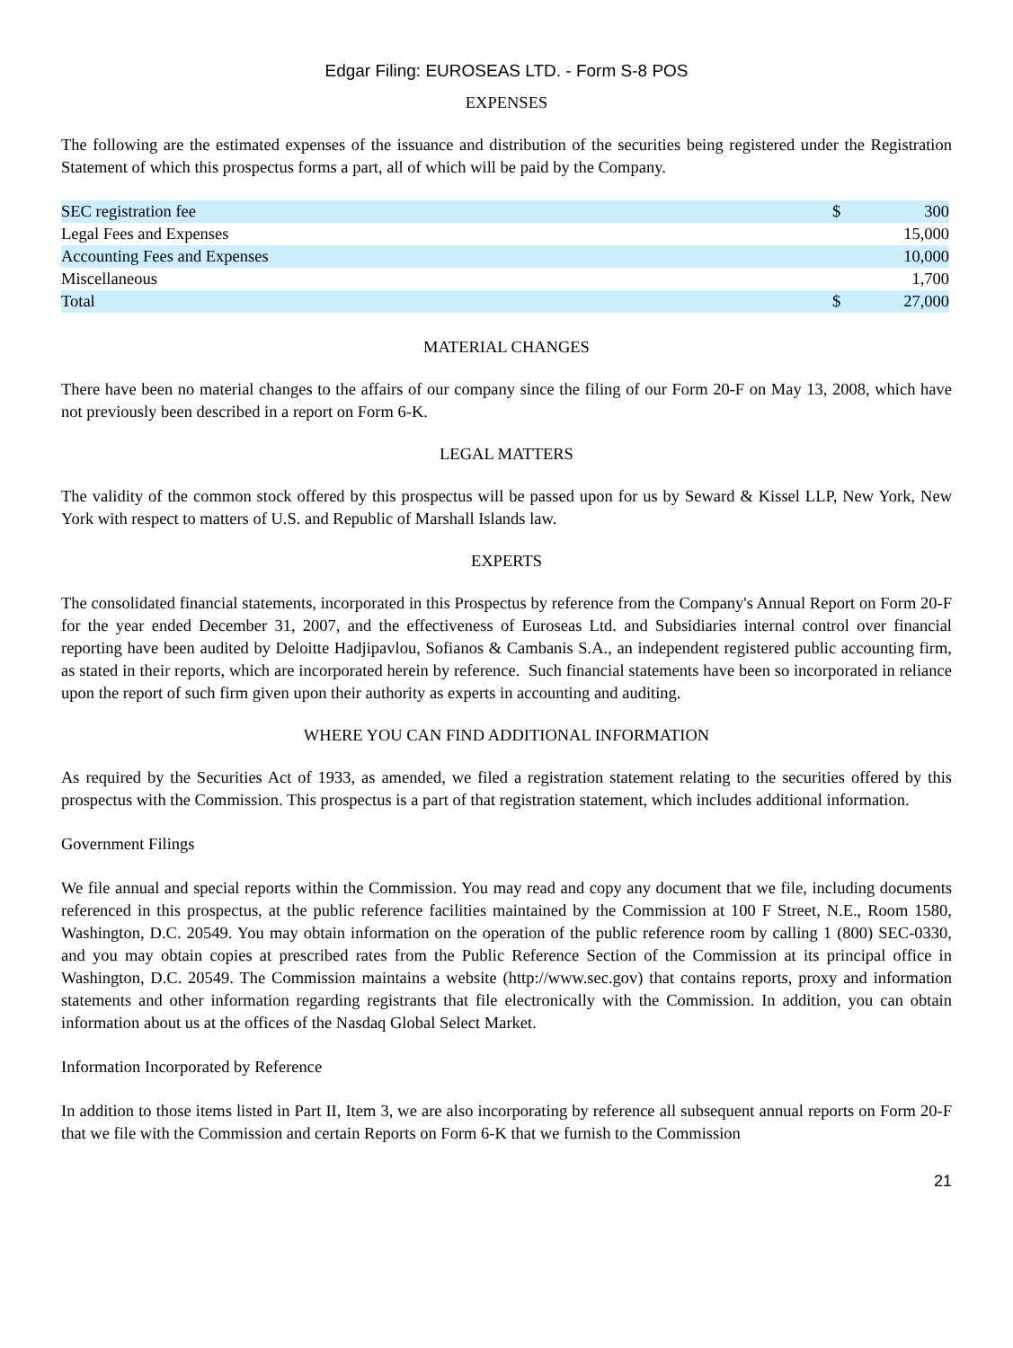Edgar Filing: EUROSEAS LTD. - Form S-8 POS
EXPENSES
The following are the estimated expenses of the issuance and distribution of the securities being registered under the Registration Statement of which this prospectus forms a part, all of which will be paid by the Company.
| SEC registration fee | $ | 300 |
| Legal Fees and Expenses | | 15,000 |
| Accounting Fees and Expenses | | 10,000 |
| Miscellaneous | | 1,700 |
| Total | $ | 27,000 |
MATERIAL CHANGES
There have been no material changes to the affairs of our company since the filing of our Form 20-F on May 13, 2008, which have not previously been described in a report on Form 6-K.
LEGAL MATTERS
The validity of the common stock offered by this prospectus will be passed upon for us by Seward & Kissel LLP, New York, New York with respect to matters of U.S. and Republic of Marshall Islands law.
EXPERTS
The consolidated financial statements, incorporated in this Prospectus by reference from the Company's Annual Report on Form 20-F for the year ended December 31, 2007, and the effectiveness of Euroseas Ltd. and Subsidiaries internal control over financial reporting have been audited by Deloitte Hadjipavlou, Sofianos & Cambanis S.A., an independent registered public accounting firm, as stated in their reports, which are incorporated herein by reference. Such financial statements have been so incorporated in reliance upon the report of such firm given upon their authority as experts in accounting and auditing.
WHERE YOU CAN FIND ADDITIONAL INFORMATION
As required by the Securities Act of 1933, as amended, we filed a registration statement relating to the securities offered by this prospectus with the Commission. This prospectus is a part of that registration statement, which includes additional information.
Government Filings
We file annual and special reports within the Commission. You may read and copy any document that we file, including documents referenced in this prospectus, at the public reference facilities maintained by the Commission at 100 F Street, N.E., Room 1580, Washington, D.C. 20549. You may obtain information on the operation of the public reference room by calling 1 (800) SEC-0330, and you may obtain copies at prescribed rates from the Public Reference Section of the Commission at its principal office in Washington, D.C. 20549. The Commission maintains a website (http://www.sec.gov) that contains reports, proxy and information statements and other information regarding registrants that file electronically with the Commission. In addition, you can obtain information about us at the offices of the Nasdaq Global Select Market.
Information Incorporated by Reference
In addition to those items listed in Part II, Item 3, we are also incorporating by reference all subsequent annual reports on Form 20-F that we file with the Commission and certain Reports on Form 6-K that we furnish to the Commission
21